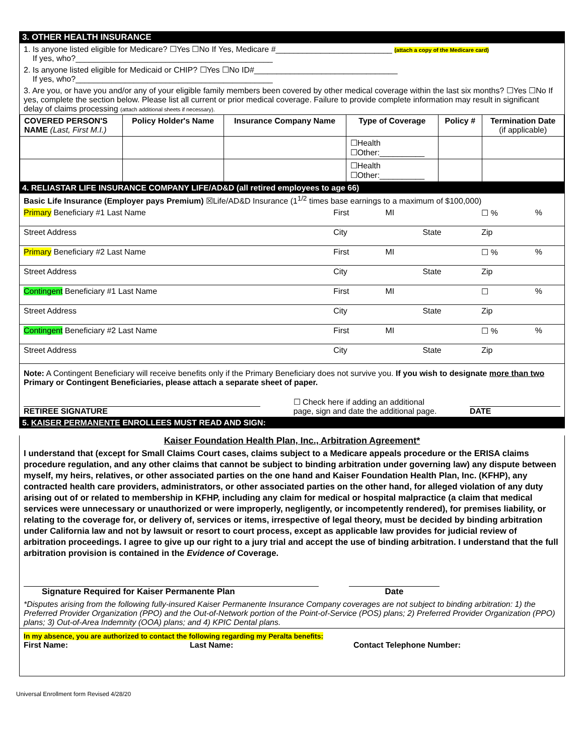3. OTHER HEALTH INSURANCE
1. Is anyone listed eligible for Medicare? ☐Yes ☐No If Yes, Medicare #__________________________ (attach a copy of the Medicare card)
If yes, who?____________________________________________
2. Is anyone listed eligible for Medicaid or CHIP? ☐Yes ☐No ID#________________________________
If yes, who?____________________________________________
3. Are you, or have you and/or any of your eligible family members been covered by other medical coverage within the last six months? ☐Yes ☐No If yes, complete the section below. Please list all current or prior medical coverage. Failure to provide complete information may result in significant delay of claims processing (attach additional sheets if necessary).
| COVERED PERSON'S NAME (Last, First M.I.) | Policy Holder's Name | Insurance Company Name | Type of Coverage | Policy # | Termination Date (if applicable) |
| --- | --- | --- | --- | --- | --- |
| | | | ☐Health ☐Other:__________ | | |
| | | | ☐Health ☐Other:__________ | | |
4. RELIASTAR LIFE INSURANCE COMPANY LIFE/AD&D (all retired employees to age 66)
Basic Life Insurance (Employer pays Premium) ☒Life/AD&D Insurance (1<sup>1/2</sup> times base earnings to a maximum of $100,000)
| Primary Beneficiary #1 Last Name | First | MI | | ☐ % | % |
| Street Address | City | | State | Zip | |
| Primary Beneficiary #2 Last Name | First | MI | | ☐ % | % |
| Street Address | City | | State | Zip | |
| Contingent Beneficiary #1 Last Name | First | MI | | ☐ | % |
| Street Address | City | | State | Zip | |
| Contingent Beneficiary #2 Last Name | First | MI | | ☐ % | % |
| Street Address | City | | State | Zip | |
Note: A Contingent Beneficiary will receive benefits only if the Primary Beneficiary does not survive you. If you wish to designate more than two Primary or Contingent Beneficiaries, please attach a separate sheet of paper.
RETIREE SIGNATURE ☐ Check here if adding an additional
page, sign and date the additional page. DATE
5. KAISER PERMANENTE ENROLLEES MUST READ AND SIGN:
Kaiser Foundation Health Plan, Inc., Arbitration Agreement*
I understand that (except for Small Claims Court cases, claims subject to a Medicare appeals procedure or the ERISA claims procedure regulation, and any other claims that cannot be subject to binding arbitration under governing law) any dispute between myself, my heirs, relatives, or other associated parties on the one hand and Kaiser Foundation Health Plan, Inc. (KFHP), any contracted health care providers, administrators, or other associated parties on the other hand, for alleged violation of any duty arising out of or related to membership in KFHP, including any claim for medical or hospital malpractice (a claim that medical services were unnecessary or unauthorized or were improperly, negligently, or incompetently rendered), for premises liability, or relating to the coverage for, or delivery of, services or items, irrespective of legal theory, must be decided by binding arbitration under California law and not by lawsuit or resort to court process, except as applicable law provides for judicial review of arbitration proceedings. I agree to give up our right to a jury trial and accept the use of binding arbitration. I understand that the full arbitration provision is contained in the Evidence of Coverage.
Signature Required for Kaiser Permanente Plan Date
*Disputes arising from the following fully-insured Kaiser Permanente Insurance Company coverages are not subject to binding arbitration: 1) the Preferred Provider Organization (PPO) and the Out-of-Network portion of the Point-of-Service (POS) plans; 2) Preferred Provider Organization (PPO) plans; 3) Out-of-Area Indemnity (OOA) plans; and 4) KPIC Dental plans.
In my absence, you are authorized to contact the following regarding my Peralta benefits:
First Name: Last Name: Contact Telephone Number:
Universal Enrollment form Revised 4/28/20